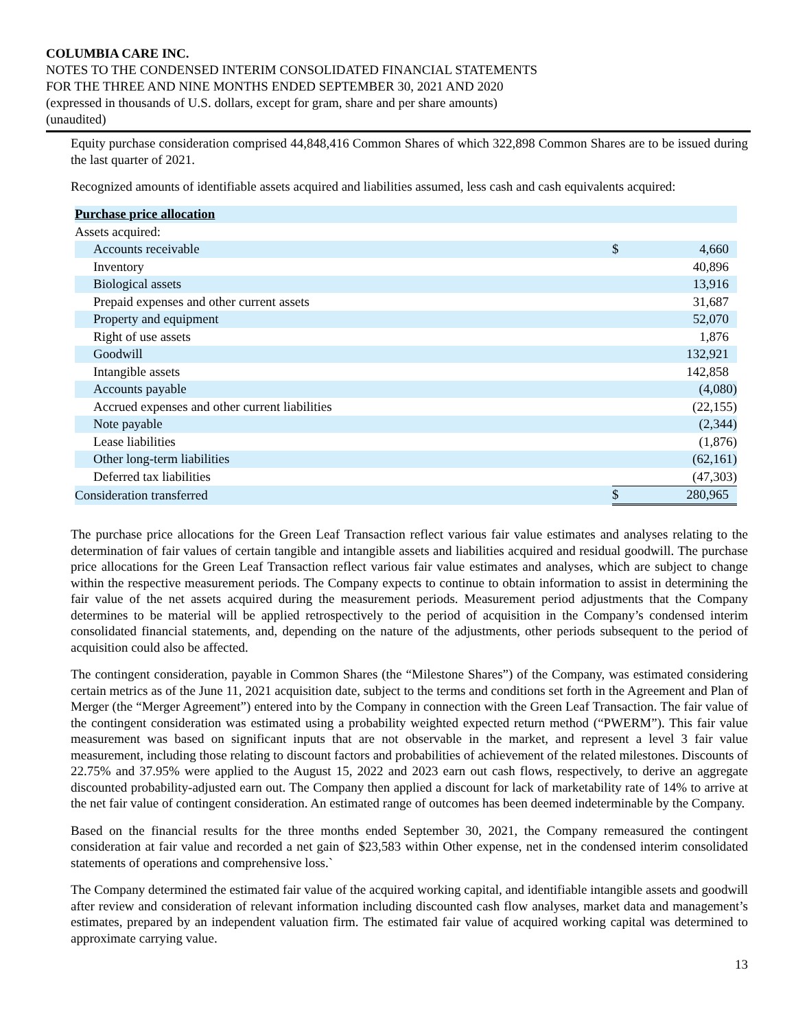COLUMBIA CARE INC.
NOTES TO THE CONDENSED INTERIM CONSOLIDATED FINANCIAL STATEMENTS
FOR THE THREE AND NINE MONTHS ENDED SEPTEMBER 30, 2021 AND 2020
(expressed in thousands of U.S. dollars, except for gram, share and per share amounts)
(unaudited)
Equity purchase consideration comprised 44,848,416 Common Shares of which 322,898 Common Shares are to be issued during the last quarter of 2021.
Recognized amounts of identifiable assets acquired and liabilities assumed, less cash and cash equivalents acquired:
| Purchase price allocation | | |
| Assets acquired: | | |
| Accounts receivable | $ | 4,660 |
| Inventory | | 40,896 |
| Biological assets | | 13,916 |
| Prepaid expenses and other current assets | | 31,687 |
| Property and equipment | | 52,070 |
| Right of use assets | | 1,876 |
| Goodwill | | 132,921 |
| Intangible assets | | 142,858 |
| Accounts payable | | (4,080) |
| Accrued expenses and other current liabilities | | (22,155) |
| Note payable | | (2,344) |
| Lease liabilities | | (1,876) |
| Other long-term liabilities | | (62,161) |
| Deferred tax liabilities | | (47,303) |
| Consideration transferred | $ | 280,965 |
The purchase price allocations for the Green Leaf Transaction reflect various fair value estimates and analyses relating to the determination of fair values of certain tangible and intangible assets and liabilities acquired and residual goodwill. The purchase price allocations for the Green Leaf Transaction reflect various fair value estimates and analyses, which are subject to change within the respective measurement periods. The Company expects to continue to obtain information to assist in determining the fair value of the net assets acquired during the measurement periods. Measurement period adjustments that the Company determines to be material will be applied retrospectively to the period of acquisition in the Company’s condensed interim consolidated financial statements, and, depending on the nature of the adjustments, other periods subsequent to the period of acquisition could also be affected.
The contingent consideration, payable in Common Shares (the “Milestone Shares”) of the Company, was estimated considering certain metrics as of the June 11, 2021 acquisition date, subject to the terms and conditions set forth in the Agreement and Plan of Merger (the “Merger Agreement”) entered into by the Company in connection with the Green Leaf Transaction. The fair value of the contingent consideration was estimated using a probability weighted expected return method (“PWERM”). This fair value measurement was based on significant inputs that are not observable in the market, and represent a level 3 fair value measurement, including those relating to discount factors and probabilities of achievement of the related milestones. Discounts of 22.75% and 37.95% were applied to the August 15, 2022 and 2023 earn out cash flows, respectively, to derive an aggregate discounted probability-adjusted earn out. The Company then applied a discount for lack of marketability rate of 14% to arrive at the net fair value of contingent consideration. An estimated range of outcomes has been deemed indeterminable by the Company.
Based on the financial results for the three months ended September 30, 2021, the Company remeasured the contingent consideration at fair value and recorded a net gain of $23,583 within Other expense, net in the condensed interim consolidated statements of operations and comprehensive loss.`
The Company determined the estimated fair value of the acquired working capital, and identifiable intangible assets and goodwill after review and consideration of relevant information including discounted cash flow analyses, market data and management’s estimates, prepared by an independent valuation firm. The estimated fair value of acquired working capital was determined to approximate carrying value.
13